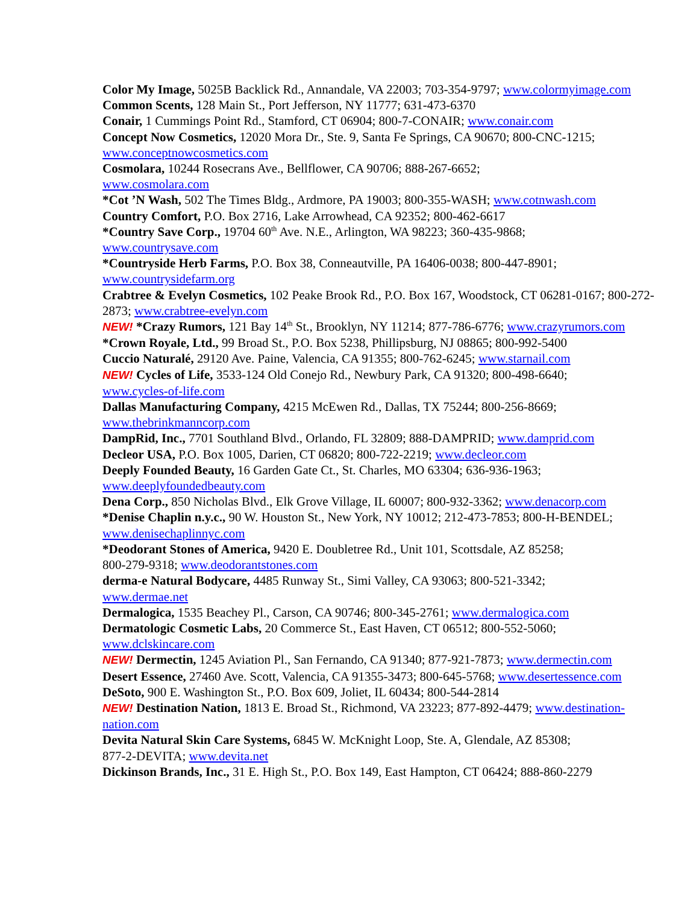Color My Image, 5025B Backlick Rd., Annandale, VA 22003; 703-354-9797; www.colormyimage.com
Common Scents, 128 Main St., Port Jefferson, NY 11777; 631-473-6370
Conair, 1 Cummings Point Rd., Stamford, CT 06904; 800-7-CONAIR; www.conair.com
Concept Now Cosmetics, 12020 Mora Dr., Ste. 9, Santa Fe Springs, CA 90670; 800-CNC-1215; www.conceptnowcosmetics.com
Cosmolara, 10244 Rosecrans Ave., Bellflower, CA 90706; 888-267-6652;
www.cosmolara.com
*Cot ’N Wash, 502 The Times Bldg., Ardmore, PA 19003; 800-355-WASH; www.cotnwash.com
Country Comfort, P.O. Box 2716, Lake Arrowhead, CA 92352; 800-462-6617
*Country Save Corp., 19704 60<sup>th</sup> Ave. N.E., Arlington, WA 98223; 360-435-9868;
www.countrysave.com
*Countryside Herb Farms, P.O. Box 38, Conneautville, PA 16406-0038; 800-447-8901;
www.countrysidefarm.org
Crabtree & Evelyn Cosmetics, 102 Peake Brook Rd., P.O. Box 167, Woodstock, CT 06281-0167; 800-272-2873; www.crabtree-evelyn.com
NEW! *Crazy Rumors, 121 Bay 14<sup>th</sup> St., Brooklyn, NY 11214; 877-786-6776; www.crazyrumors.com
*Crown Royale, Ltd., 99 Broad St., P.O. Box 5238, Phillipsburg, NJ 08865; 800-992-5400
Cuccio Naturalé, 29120 Ave. Paine, Valencia, CA 91355; 800-762-6245; www.starnail.com
NEW! Cycles of Life, 3533-124 Old Conejo Rd., Newbury Park, CA 91320; 800-498-6640;
www.cycles-of-life.com
Dallas Manufacturing Company, 4215 McEwen Rd., Dallas, TX 75244; 800-256-8669;
www.thebrinkmanncorp.com
DampRid, Inc., 7701 Southland Blvd., Orlando, FL 32809; 888-DAMPRID; www.damprid.com
Decleor USA, P.O. Box 1005, Darien, CT 06820; 800-722-2219; www.decleor.com
Deeply Founded Beauty, 16 Garden Gate Ct., St. Charles, MO 63304; 636-936-1963;
www.deeplyfoundedbeauty.com
Dena Corp., 850 Nicholas Blvd., Elk Grove Village, IL 60007; 800-932-3362; www.denacorp.com
*Denise Chaplin n.y.c., 90 W. Houston St., New York, NY 10012; 212-473-7853; 800-H-BENDEL; www.denisechaplinnyc.com
*Deodorant Stones of America, 9420 E. Doubletree Rd., Unit 101, Scottsdale, AZ 85258;
800-279-9318; www.deodorantstones.com
derma-e Natural Bodycare, 4485 Runway St., Simi Valley, CA 93063; 800-521-3342;
www.dermae.net
Dermalogica, 1535 Beachey Pl., Carson, CA 90746; 800-345-2761; www.dermalogica.com
Dermatologic Cosmetic Labs, 20 Commerce St., East Haven, CT 06512; 800-552-5060;
www.dclskincare.com
NEW! Dermectin, 1245 Aviation Pl., San Fernando, CA 91340; 877-921-7873; www.dermectin.com
Desert Essence, 27460 Ave. Scott, Valencia, CA 91355-3473; 800-645-5768; www.desertessence.com
DeSoto, 900 E. Washington St., P.O. Box 609, Joliet, IL 60434; 800-544-2814
NEW! Destination Nation, 1813 E. Broad St., Richmond, VA 23223; 877-892-4479; www.destination-nation.com
Devita Natural Skin Care Systems, 6845 W. McKnight Loop, Ste. A, Glendale, AZ 85308;
877-2-DEVITA; www.devita.net
Dickinson Brands, Inc., 31 E. High St., P.O. Box 149, East Hampton, CT 06424; 888-860-2279